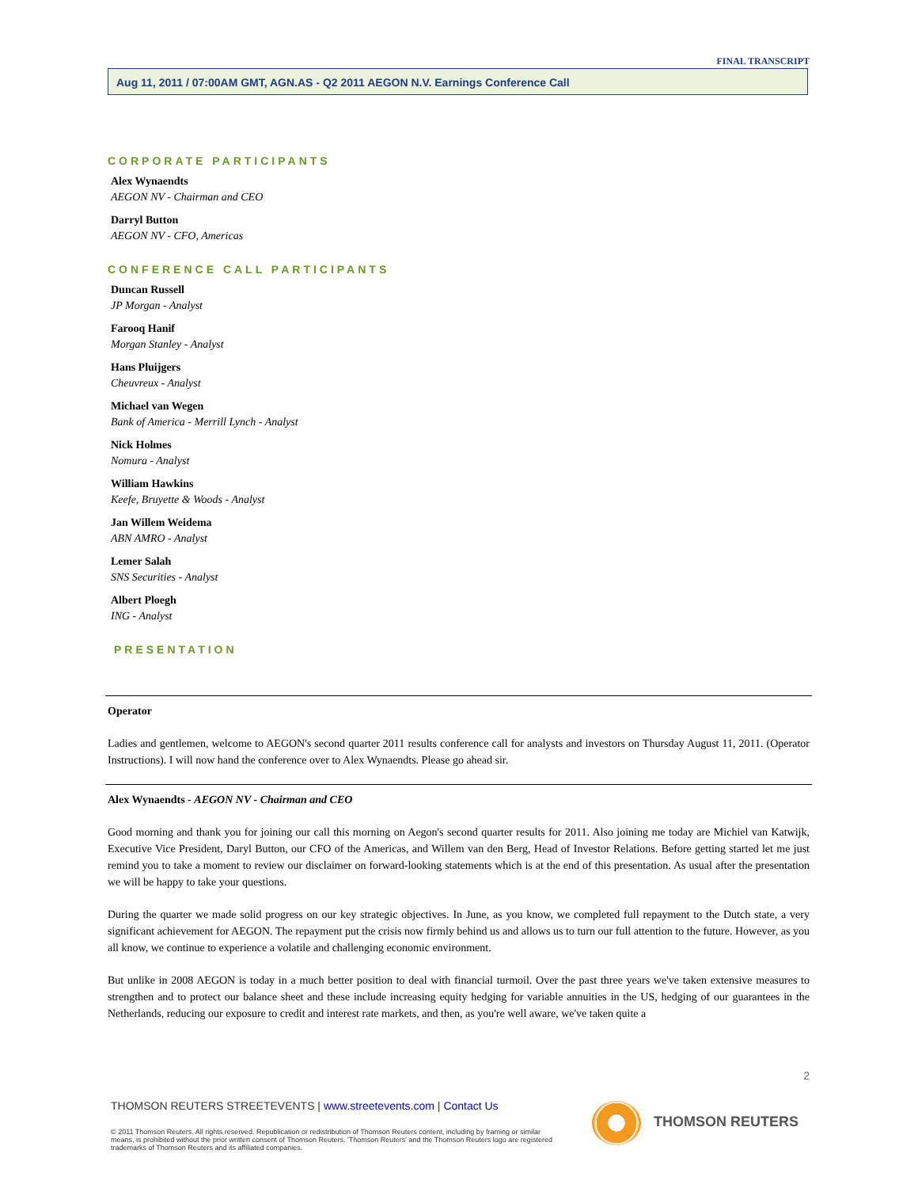FINAL TRANSCRIPT
Aug 11, 2011 / 07:00AM GMT, AGN.AS - Q2 2011 AEGON N.V. Earnings Conference Call
CORPORATE PARTICIPANTS
Alex Wynaendts
AEGON NV - Chairman and CEO
Darryl Button
AEGON NV - CFO, Americas
CONFERENCE CALL PARTICIPANTS
Duncan Russell
JP Morgan - Analyst
Farooq Hanif
Morgan Stanley - Analyst
Hans Pluijgers
Cheuvreux - Analyst
Michael van Wegen
Bank of America - Merrill Lynch - Analyst
Nick Holmes
Nomura - Analyst
William Hawkins
Keefe, Bruyette & Woods - Analyst
Jan Willem Weidema
ABN AMRO - Analyst
Lemer Salah
SNS Securities - Analyst
Albert Ploegh
ING - Analyst
PRESENTATION
Operator
Ladies and gentlemen, welcome to AEGON's second quarter 2011 results conference call for analysts and investors on Thursday August 11, 2011. (Operator Instructions). I will now hand the conference over to Alex Wynaendts. Please go ahead sir.
Alex Wynaendts - AEGON NV - Chairman and CEO
Good morning and thank you for joining our call this morning on Aegon's second quarter results for 2011. Also joining me today are Michiel van Katwijk, Executive Vice President, Daryl Button, our CFO of the Americas, and Willem van den Berg, Head of Investor Relations. Before getting started let me just remind you to take a moment to review our disclaimer on forward-looking statements which is at the end of this presentation. As usual after the presentation we will be happy to take your questions.
During the quarter we made solid progress on our key strategic objectives. In June, as you know, we completed full repayment to the Dutch state, a very significant achievement for AEGON. The repayment put the crisis now firmly behind us and allows us to turn our full attention to the future. However, as you all know, we continue to experience a volatile and challenging economic environment.
But unlike in 2008 AEGON is today in a much better position to deal with financial turmoil. Over the past three years we've taken extensive measures to strengthen and to protect our balance sheet and these include increasing equity hedging for variable annuities in the US, hedging of our guarantees in the Netherlands, reducing our exposure to credit and interest rate markets, and then, as you're well aware, we've taken quite a
2
THOMSON REUTERS STREETEVENTS | www.streetevents.com | Contact Us
© 2011 Thomson Reuters. All rights reserved. Republication or redistribution of Thomson Reuters content, including by framing or similar means, is prohibited without the prior written consent of Thomson Reuters. 'Thomson Reuters' and the Thomson Reuters logo are registered trademarks of Thomson Reuters and its affiliated companies.
THOMSON REUTERS